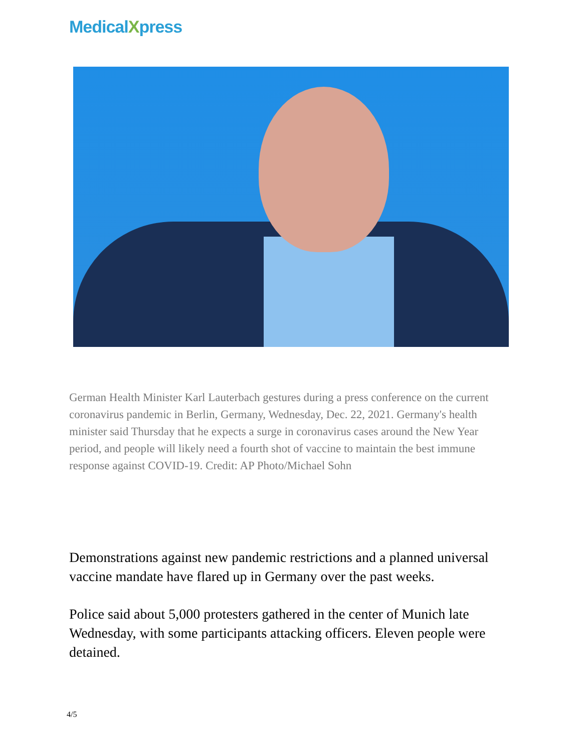MedicalXpress
German Health Minister Karl Lauterbach gestures during a press conference on the current coronavirus pandemic in Berlin, Germany, Wednesday, Dec. 22, 2021. Germany's health minister said Thursday that he expects a surge in coronavirus cases around the New Year period, and people will likely need a fourth shot of vaccine to maintain the best immune response against COVID-19. Credit: AP Photo/Michael Sohn
Demonstrations against new pandemic restrictions and a planned universal vaccine mandate have flared up in Germany over the past weeks.
Police said about 5,000 protesters gathered in the center of Munich late Wednesday, with some participants attacking officers. Eleven people were detained.
4/5